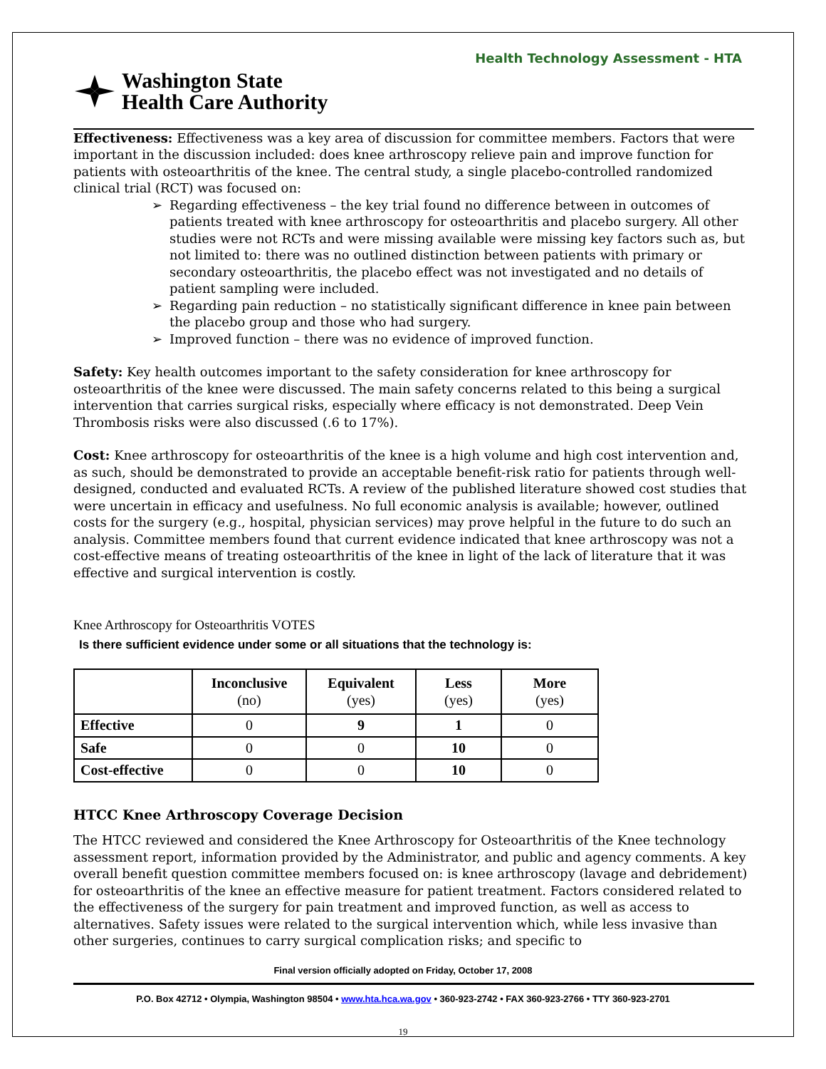Health Technology Assessment - HTA
Washington State
Health Care Authority
Effectiveness: Effectiveness was a key area of discussion for committee members. Factors that were important in the discussion included: does knee arthroscopy relieve pain and improve function for patients with osteoarthritis of the knee. The central study, a single placebo-controlled randomized clinical trial (RCT) was focused on:
➢ Regarding effectiveness – the key trial found no difference between in outcomes of patients treated with knee arthroscopy for osteoarthritis and placebo surgery. All other studies were not RCTs and were missing available were missing key factors such as, but not limited to: there was no outlined distinction between patients with primary or secondary osteoarthritis, the placebo effect was not investigated and no details of patient sampling were included.
➢ Regarding pain reduction – no statistically significant difference in knee pain between the placebo group and those who had surgery.
➢ Improved function – there was no evidence of improved function.
Safety: Key health outcomes important to the safety consideration for knee arthroscopy for osteoarthritis of the knee were discussed. The main safety concerns related to this being a surgical intervention that carries surgical risks, especially where efficacy is not demonstrated. Deep Vein Thrombosis risks were also discussed (.6 to 17%).
Cost: Knee arthroscopy for osteoarthritis of the knee is a high volume and high cost intervention and, as such, should be demonstrated to provide an acceptable benefit-risk ratio for patients through well-designed, conducted and evaluated RCTs. A review of the published literature showed cost studies that were uncertain in efficacy and usefulness. No full economic analysis is available; however, outlined costs for the surgery (e.g., hospital, physician services) may prove helpful in the future to do such an analysis. Committee members found that current evidence indicated that knee arthroscopy was not a cost-effective means of treating osteoarthritis of the knee in light of the lack of literature that it was effective and surgical intervention is costly.
Knee Arthroscopy for Osteoarthritis VOTES
Is there sufficient evidence under some or all situations that the technology is:
| | Inconclusive (no) | Equivalent (yes) | Less (yes) | More (yes) |
| --- | --- | --- | --- | --- |
| Effective | 0 | 9 | 1 | 0 |
| Safe | 0 | 0 | 10 | 0 |
| Cost-effective | 0 | 0 | 10 | 0 |
HTCC Knee Arthroscopy Coverage Decision
The HTCC reviewed and considered the Knee Arthroscopy for Osteoarthritis of the Knee technology assessment report, information provided by the Administrator, and public and agency comments. A key overall benefit question committee members focused on: is knee arthroscopy (lavage and debridement) for osteoarthritis of the knee an effective measure for patient treatment. Factors considered related to the effectiveness of the surgery for pain treatment and improved function, as well as access to alternatives. Safety issues were related to the surgical intervention which, while less invasive than other surgeries, continues to carry surgical complication risks; and specific to
Final version officially adopted on Friday, October 17, 2008
P.O. Box 42712 • Olympia, Washington 98504 • www.hta.hca.wa.gov • 360-923-2742 • FAX 360-923-2766 • TTY 360-923-2701
19